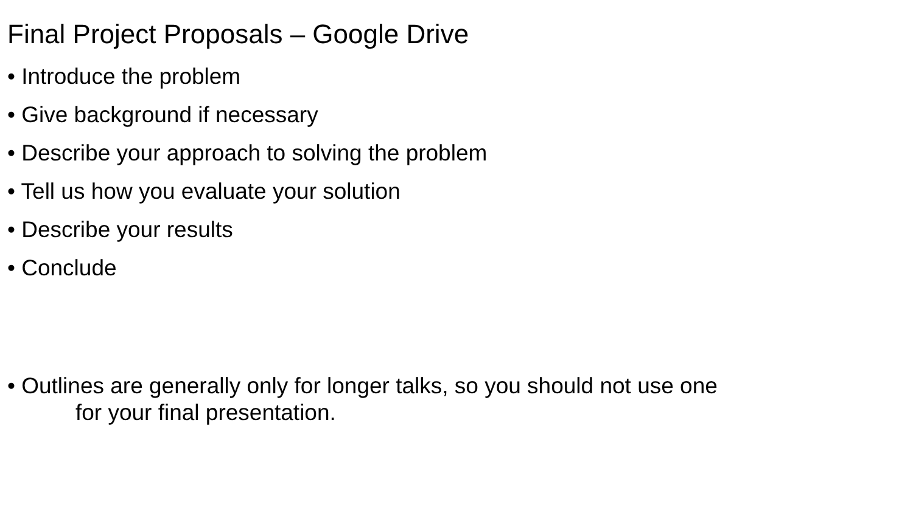Final Project Proposals – Google Drive
• Introduce the problem
• Give background if necessary
• Describe your approach to solving the problem
• Tell us how you evaluate your solution
• Describe your results
• Conclude
• Outlines are generally only for longer talks, so you should not use one
for your final presentation.